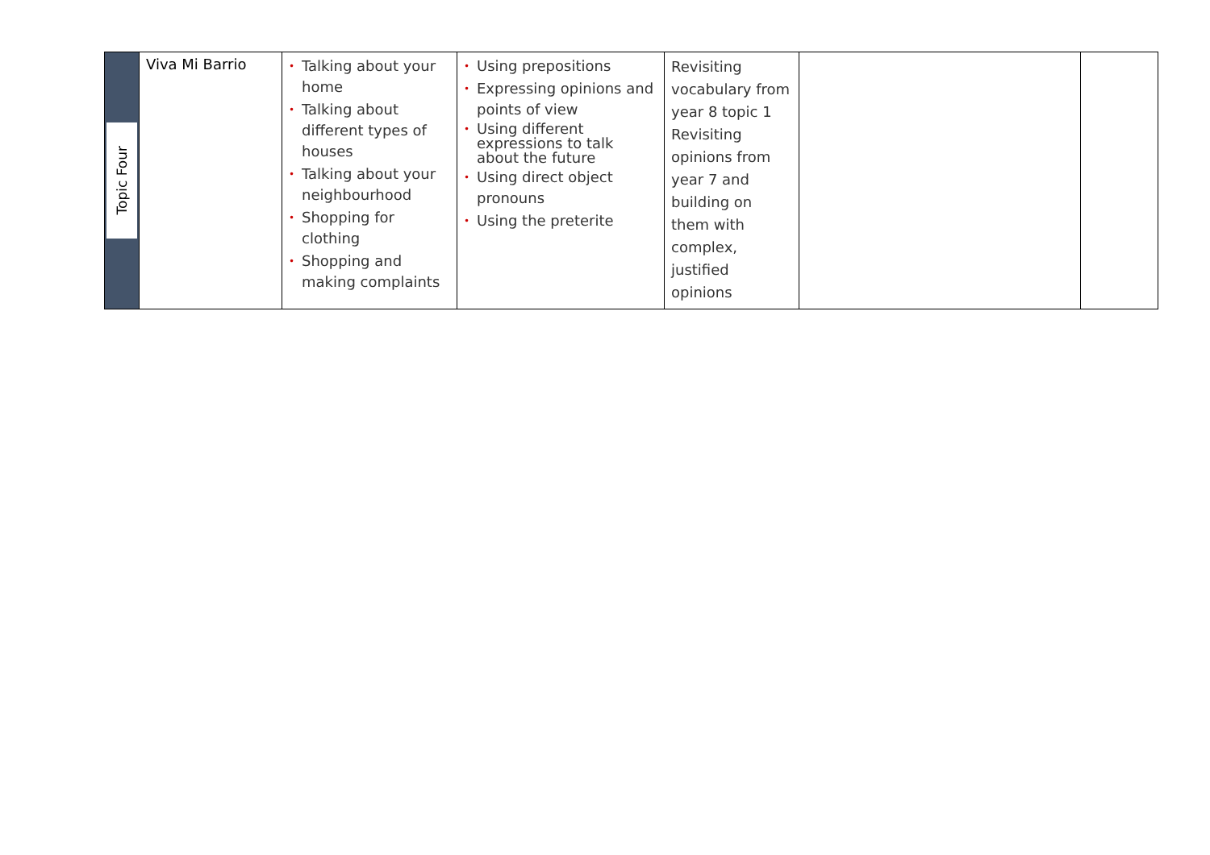| Topic Four | Viva Mi Barrio | • Talking about your home • Talking about different types of houses • Talking about your neighbourhood • Shopping for clothing • Shopping and making complaints | • Using prepositions • Expressing opinions and points of view • Using different expressions to talk about the future • Using direct object pronouns • Using the preterite | Revisiting vocabulary from year 8 topic 1 Revisiting opinions from year 7 and building on them with complex, justified opinions | | |